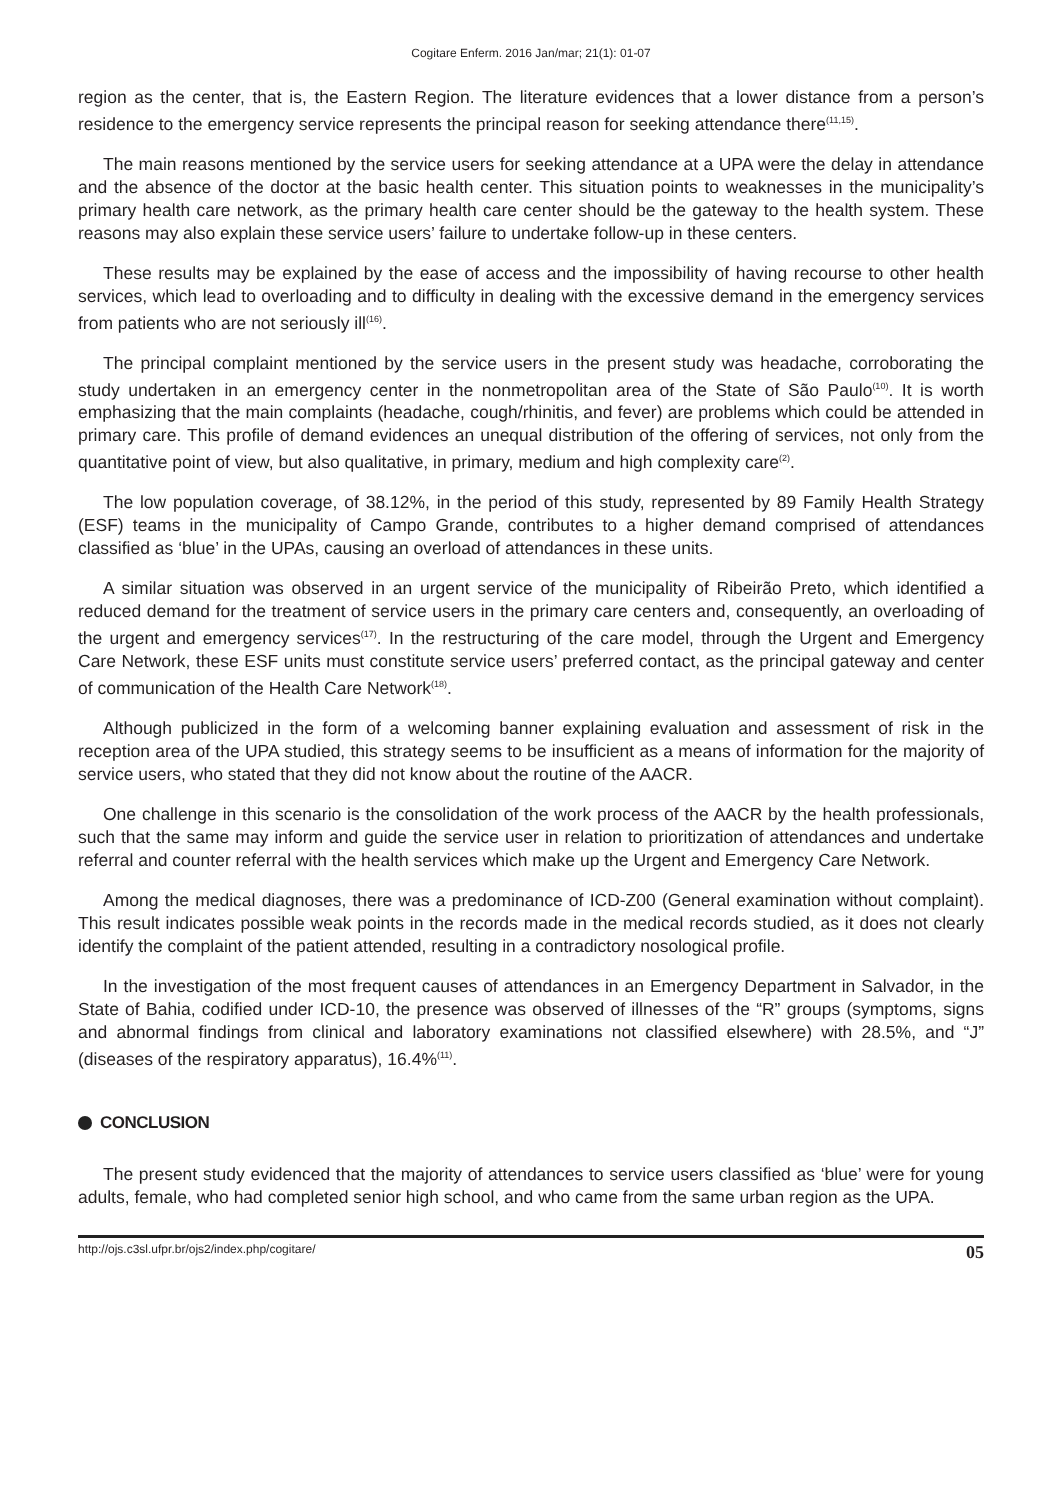Cogitare Enferm. 2016 Jan/mar; 21(1): 01-07
region as the center, that is, the Eastern Region. The literature evidences that a lower distance from a person’s residence to the emergency service represents the principal reason for seeking attendance there<sup>(11,15)</sup>.
The main reasons mentioned by the service users for seeking attendance at a UPA were the delay in attendance and the absence of the doctor at the basic health center. This situation points to weaknesses in the municipality’s primary health care network, as the primary health care center should be the gateway to the health system. These reasons may also explain these service users’ failure to undertake follow-up in these centers.
These results may be explained by the ease of access and the impossibility of having recourse to other health services, which lead to overloading and to difficulty in dealing with the excessive demand in the emergency services from patients who are not seriously ill<sup>(16)</sup>.
The principal complaint mentioned by the service users in the present study was headache, corroborating the study undertaken in an emergency center in the nonmetropolitan area of the State of São Paulo<sup>(10)</sup>. It is worth emphasizing that the main complaints (headache, cough/rhinitis, and fever) are problems which could be attended in primary care. This profile of demand evidences an unequal distribution of the offering of services, not only from the quantitative point of view, but also qualitative, in primary, medium and high complexity care<sup>(2)</sup>.
The low population coverage, of 38.12%, in the period of this study, represented by 89 Family Health Strategy (ESF) teams in the municipality of Campo Grande, contributes to a higher demand comprised of attendances classified as ‘blue’ in the UPAs, causing an overload of attendances in these units.
A similar situation was observed in an urgent service of the municipality of Ribeirão Preto, which identified a reduced demand for the treatment of service users in the primary care centers and, consequently, an overloading of the urgent and emergency services<sup>(17)</sup>. In the restructuring of the care model, through the Urgent and Emergency Care Network, these ESF units must constitute service users’ preferred contact, as the principal gateway and center of communication of the Health Care Network<sup>(18)</sup>.
Although publicized in the form of a welcoming banner explaining evaluation and assessment of risk in the reception area of the UPA studied, this strategy seems to be insufficient as a means of information for the majority of service users, who stated that they did not know about the routine of the AACR.
One challenge in this scenario is the consolidation of the work process of the AACR by the health professionals, such that the same may inform and guide the service user in relation to prioritization of attendances and undertake referral and counter referral with the health services which make up the Urgent and Emergency Care Network.
Among the medical diagnoses, there was a predominance of ICD-Z00 (General examination without complaint). This result indicates possible weak points in the records made in the medical records studied, as it does not clearly identify the complaint of the patient attended, resulting in a contradictory nosological profile.
In the investigation of the most frequent causes of attendances in an Emergency Department in Salvador, in the State of Bahia, codified under ICD-10, the presence was observed of illnesses of the “R” groups (symptoms, signs and abnormal findings from clinical and laboratory examinations not classified elsewhere) with 28.5%, and “J” (diseases of the respiratory apparatus), 16.4%<sup>(11)</sup>.
CONCLUSION
The present study evidenced that the majority of attendances to service users classified as ‘blue’ were for young adults, female, who had completed senior high school, and who came from the same urban region as the UPA.
http://ojs.c3sl.ufpr.br/ojs2/index.php/cogitare/ 05